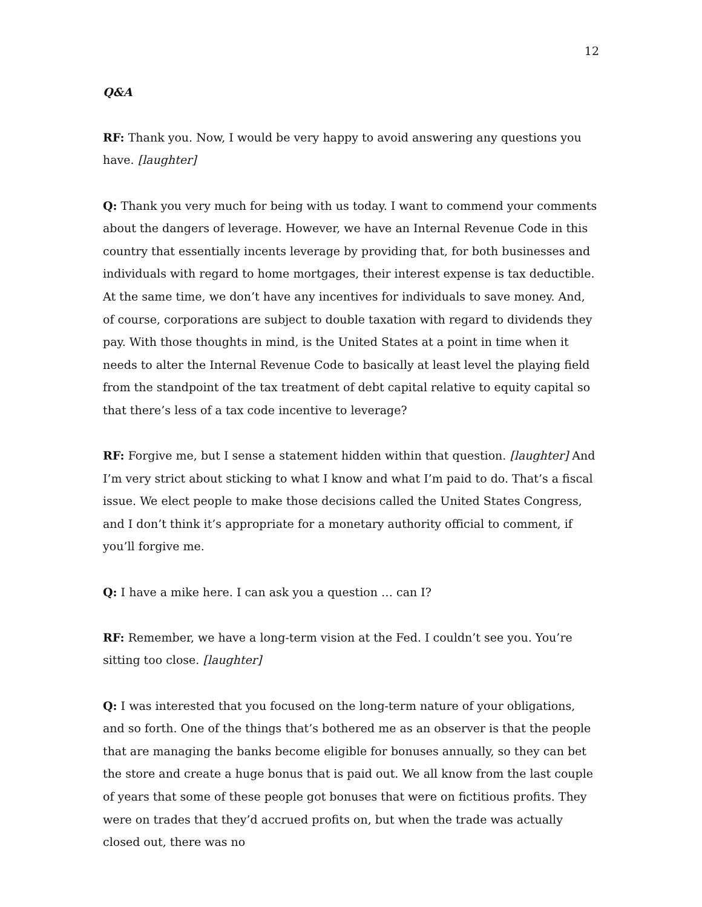12
Q&A
RF: Thank you. Now, I would be very happy to avoid answering any questions you have. [laughter]
Q: Thank you very much for being with us today. I want to commend your comments about the dangers of leverage. However, we have an Internal Revenue Code in this country that essentially incents leverage by providing that, for both businesses and individuals with regard to home mortgages, their interest expense is tax deductible. At the same time, we don’t have any incentives for individuals to save money. And, of course, corporations are subject to double taxation with regard to dividends they pay. With those thoughts in mind, is the United States at a point in time when it needs to alter the Internal Revenue Code to basically at least level the playing field from the standpoint of the tax treatment of debt capital relative to equity capital so that there’s less of a tax code incentive to leverage?
RF: Forgive me, but I sense a statement hidden within that question. [laughter] And I’m very strict about sticking to what I know and what I’m paid to do. That’s a fiscal issue. We elect people to make those decisions called the United States Congress, and I don’t think it’s appropriate for a monetary authority official to comment, if you’ll forgive me.
Q: I have a mike here. I can ask you a question … can I?
RF: Remember, we have a long-term vision at the Fed. I couldn’t see you. You’re sitting too close. [laughter]
Q: I was interested that you focused on the long-term nature of your obligations, and so forth. One of the things that’s bothered me as an observer is that the people that are managing the banks become eligible for bonuses annually, so they can bet the store and create a huge bonus that is paid out. We all know from the last couple of years that some of these people got bonuses that were on fictitious profits. They were on trades that they’d accrued profits on, but when the trade was actually closed out, there was no